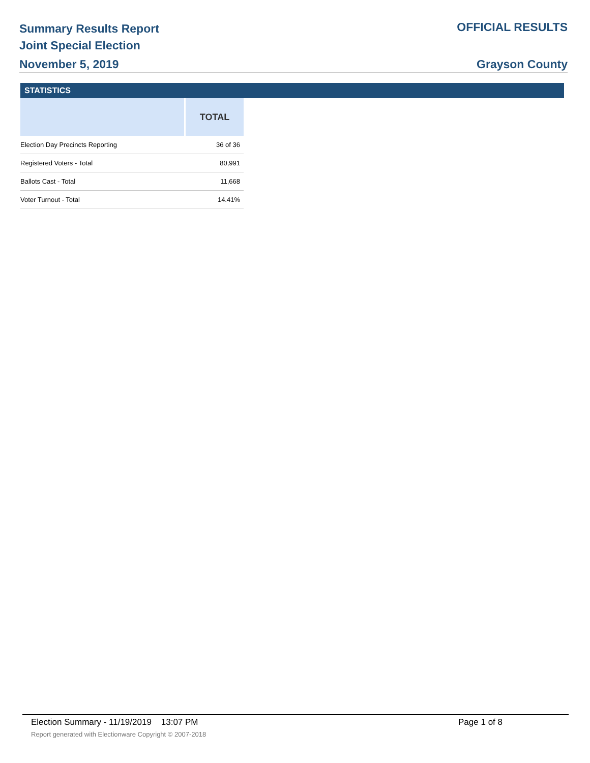Summary Results Report
Joint Special Election
November 5, 2019
OFFICIAL RESULTS
Grayson County
STATISTICS
| | TOTAL |
| --- | --- |
| Election Day Precincts Reporting | 36 of 36 |
| Registered Voters - Total | 80,991 |
| Ballots Cast - Total | 11,668 |
| Voter Turnout - Total | 14.41% |
Election Summary - 11/19/2019 13:07 PM Page 1 of 8
Report generated with Electionware Copyright © 2007-2018